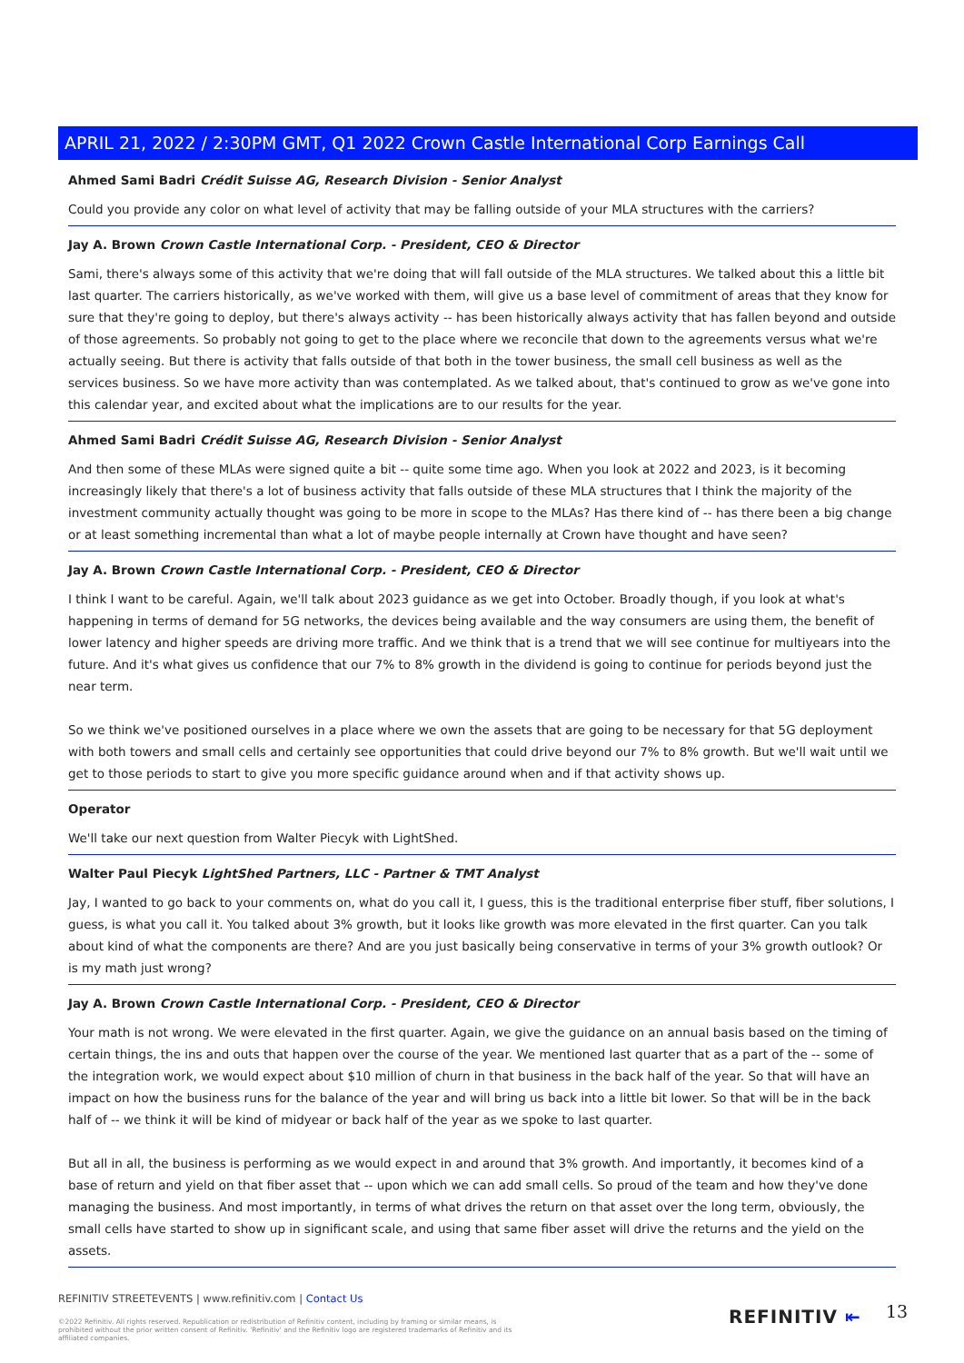APRIL 21, 2022 / 2:30PM GMT, Q1 2022 Crown Castle International Corp Earnings Call
Ahmed Sami Badri Crédit Suisse AG, Research Division - Senior Analyst
Could you provide any color on what level of activity that may be falling outside of your MLA structures with the carriers?
Jay A. Brown Crown Castle International Corp. - President, CEO & Director
Sami, there's always some of this activity that we're doing that will fall outside of the MLA structures. We talked about this a little bit last quarter. The carriers historically, as we've worked with them, will give us a base level of commitment of areas that they know for sure that they're going to deploy, but there's always activity -- has been historically always activity that has fallen beyond and outside of those agreements. So probably not going to get to the place where we reconcile that down to the agreements versus what we're actually seeing. But there is activity that falls outside of that both in the tower business, the small cell business as well as the services business. So we have more activity than was contemplated. As we talked about, that's continued to grow as we've gone into this calendar year, and excited about what the implications are to our results for the year.
Ahmed Sami Badri Crédit Suisse AG, Research Division - Senior Analyst
And then some of these MLAs were signed quite a bit -- quite some time ago. When you look at 2022 and 2023, is it becoming increasingly likely that there's a lot of business activity that falls outside of these MLA structures that I think the majority of the investment community actually thought was going to be more in scope to the MLAs? Has there kind of -- has there been a big change or at least something incremental than what a lot of maybe people internally at Crown have thought and have seen?
Jay A. Brown Crown Castle International Corp. - President, CEO & Director
I think I want to be careful. Again, we'll talk about 2023 guidance as we get into October. Broadly though, if you look at what's happening in terms of demand for 5G networks, the devices being available and the way consumers are using them, the benefit of lower latency and higher speeds are driving more traffic. And we think that is a trend that we will see continue for multiyears into the future. And it's what gives us confidence that our 7% to 8% growth in the dividend is going to continue for periods beyond just the near term.
So we think we've positioned ourselves in a place where we own the assets that are going to be necessary for that 5G deployment with both towers and small cells and certainly see opportunities that could drive beyond our 7% to 8% growth. But we'll wait until we get to those periods to start to give you more specific guidance around when and if that activity shows up.
Operator
We'll take our next question from Walter Piecyk with LightShed.
Walter Paul Piecyk LightShed Partners, LLC - Partner & TMT Analyst
Jay, I wanted to go back to your comments on, what do you call it, I guess, this is the traditional enterprise fiber stuff, fiber solutions, I guess, is what you call it. You talked about 3% growth, but it looks like growth was more elevated in the first quarter. Can you talk about kind of what the components are there? And are you just basically being conservative in terms of your 3% growth outlook? Or is my math just wrong?
Jay A. Brown Crown Castle International Corp. - President, CEO & Director
Your math is not wrong. We were elevated in the first quarter. Again, we give the guidance on an annual basis based on the timing of certain things, the ins and outs that happen over the course of the year. We mentioned last quarter that as a part of the -- some of the integration work, we would expect about $10 million of churn in that business in the back half of the year. So that will have an impact on how the business runs for the balance of the year and will bring us back into a little bit lower. So that will be in the back half of -- we think it will be kind of midyear or back half of the year as we spoke to last quarter.
But all in all, the business is performing as we would expect in and around that 3% growth. And importantly, it becomes kind of a base of return and yield on that fiber asset that -- upon which we can add small cells. So proud of the team and how they've done managing the business. And most importantly, in terms of what drives the return on that asset over the long term, obviously, the small cells have started to show up in significant scale, and using that same fiber asset will drive the returns and the yield on the assets.
REFINITIV STREETEVENTS | www.refinitiv.com | Contact Us
©2022 Refinitiv. All rights reserved. Republication or redistribution of Refinitiv content, including by framing or similar means, is prohibited without the prior written consent of Refinitiv. 'Refinitiv' and the Refinitiv logo are registered trademarks of Refinitiv and its affiliated companies.
REFINITIV ⇤ 13